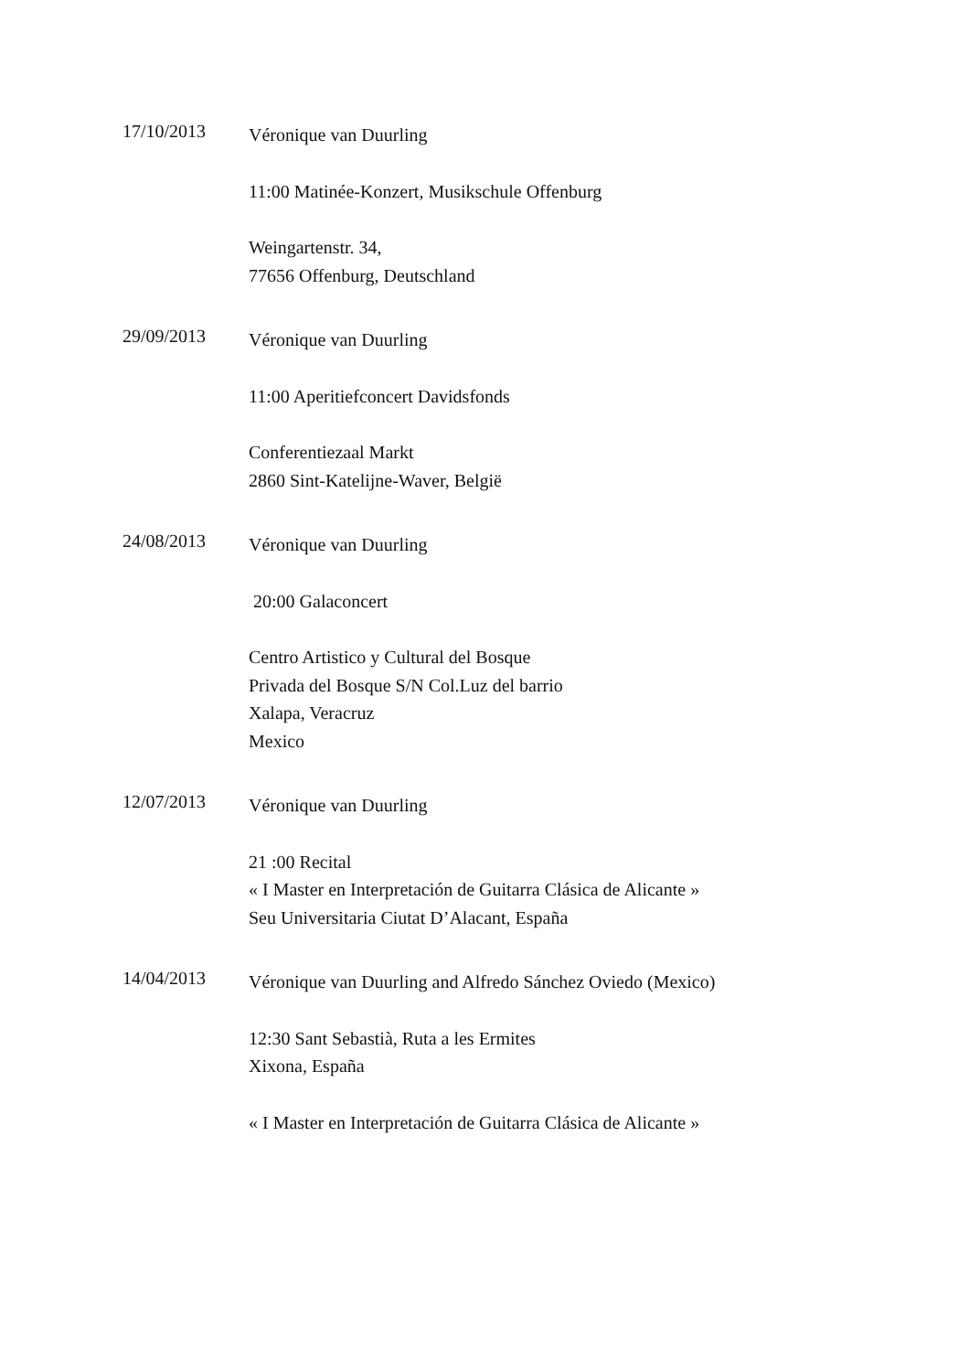17/10/2013
Véronique van Duurling
11:00 Matinée-Konzert, Musikschule Offenburg
Weingartenstr. 34,
77656 Offenburg, Deutschland
29/09/2013
Véronique van Duurling
11:00 Aperitiefconcert Davidsfonds
Conferentiezaal Markt
2860 Sint-Katelijne-Waver, België
24/08/2013
Véronique van Duurling
20:00 Galaconcert
Centro Artistico y Cultural del Bosque
Privada del Bosque S/N Col.Luz del barrio
Xalapa, Veracruz
Mexico
12/07/2013
Véronique van Duurling
21 :00 Recital
« I Master en Interpretación de Guitarra Clásica de Alicante »
Seu Universitaria Ciutat D’Alacant, España
14/04/2013
Véronique van Duurling and Alfredo Sánchez Oviedo (Mexico)
12:30 Sant Sebastià, Ruta a les Ermites
Xixona, España
« I Master en Interpretación de Guitarra Clásica de Alicante »